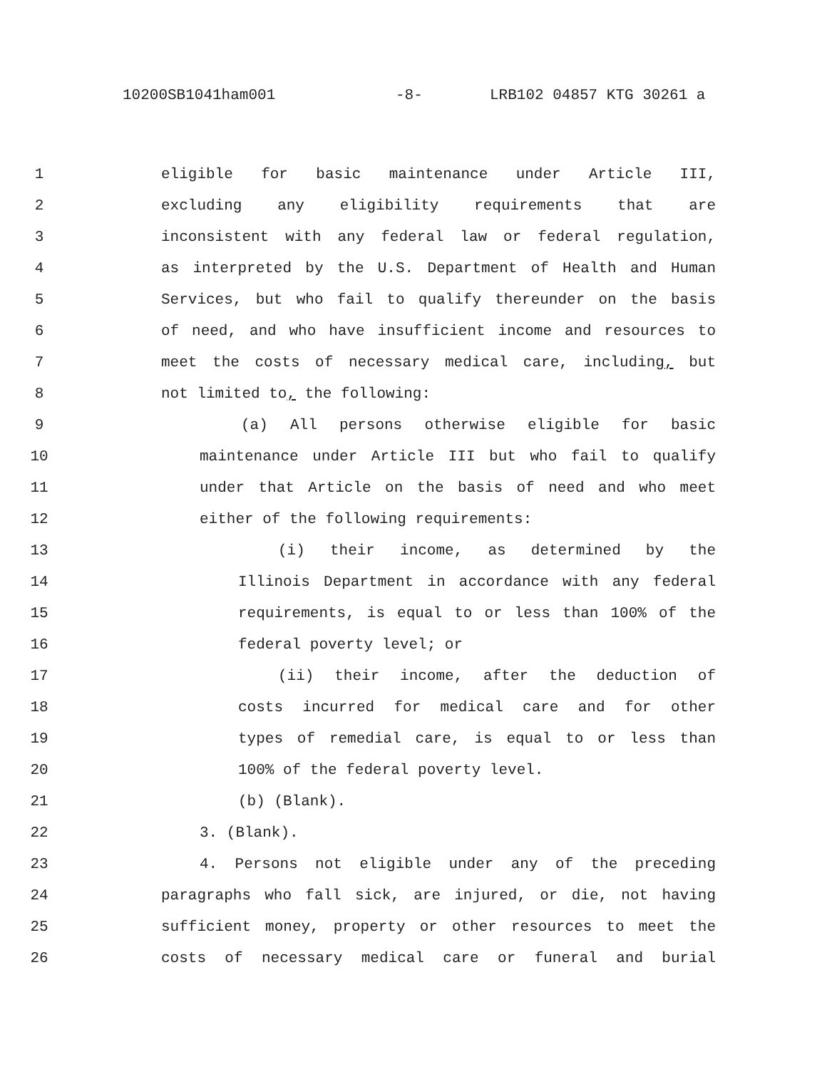10200SB1041ham001 -8- LRB102 04857 KTG 30261 a
1 eligible for basic maintenance under Article III,
2 excluding any eligibility requirements that are
3 inconsistent with any federal law or federal regulation,
4 as interpreted by the U.S. Department of Health and Human
5 Services, but who fail to qualify thereunder on the basis
6 of need, and who have insufficient income and resources to
7 meet the costs of necessary medical care, including, but
8 not limited to, the following:
9 (a) All persons otherwise eligible for basic
10 maintenance under Article III but who fail to qualify
11 under that Article on the basis of need and who meet
12 either of the following requirements:
13 (i) their income, as determined by the
14 Illinois Department in accordance with any federal
15 requirements, is equal to or less than 100% of the
16 federal poverty level; or
17 (ii) their income, after the deduction of
18 costs incurred for medical care and for other
19 types of remedial care, is equal to or less than
20 100% of the federal poverty level.
21 (b) (Blank).
22 3. (Blank).
23 4. Persons not eligible under any of the preceding
24 paragraphs who fall sick, are injured, or die, not having
25 sufficient money, property or other resources to meet the
26 costs of necessary medical care or funeral and burial